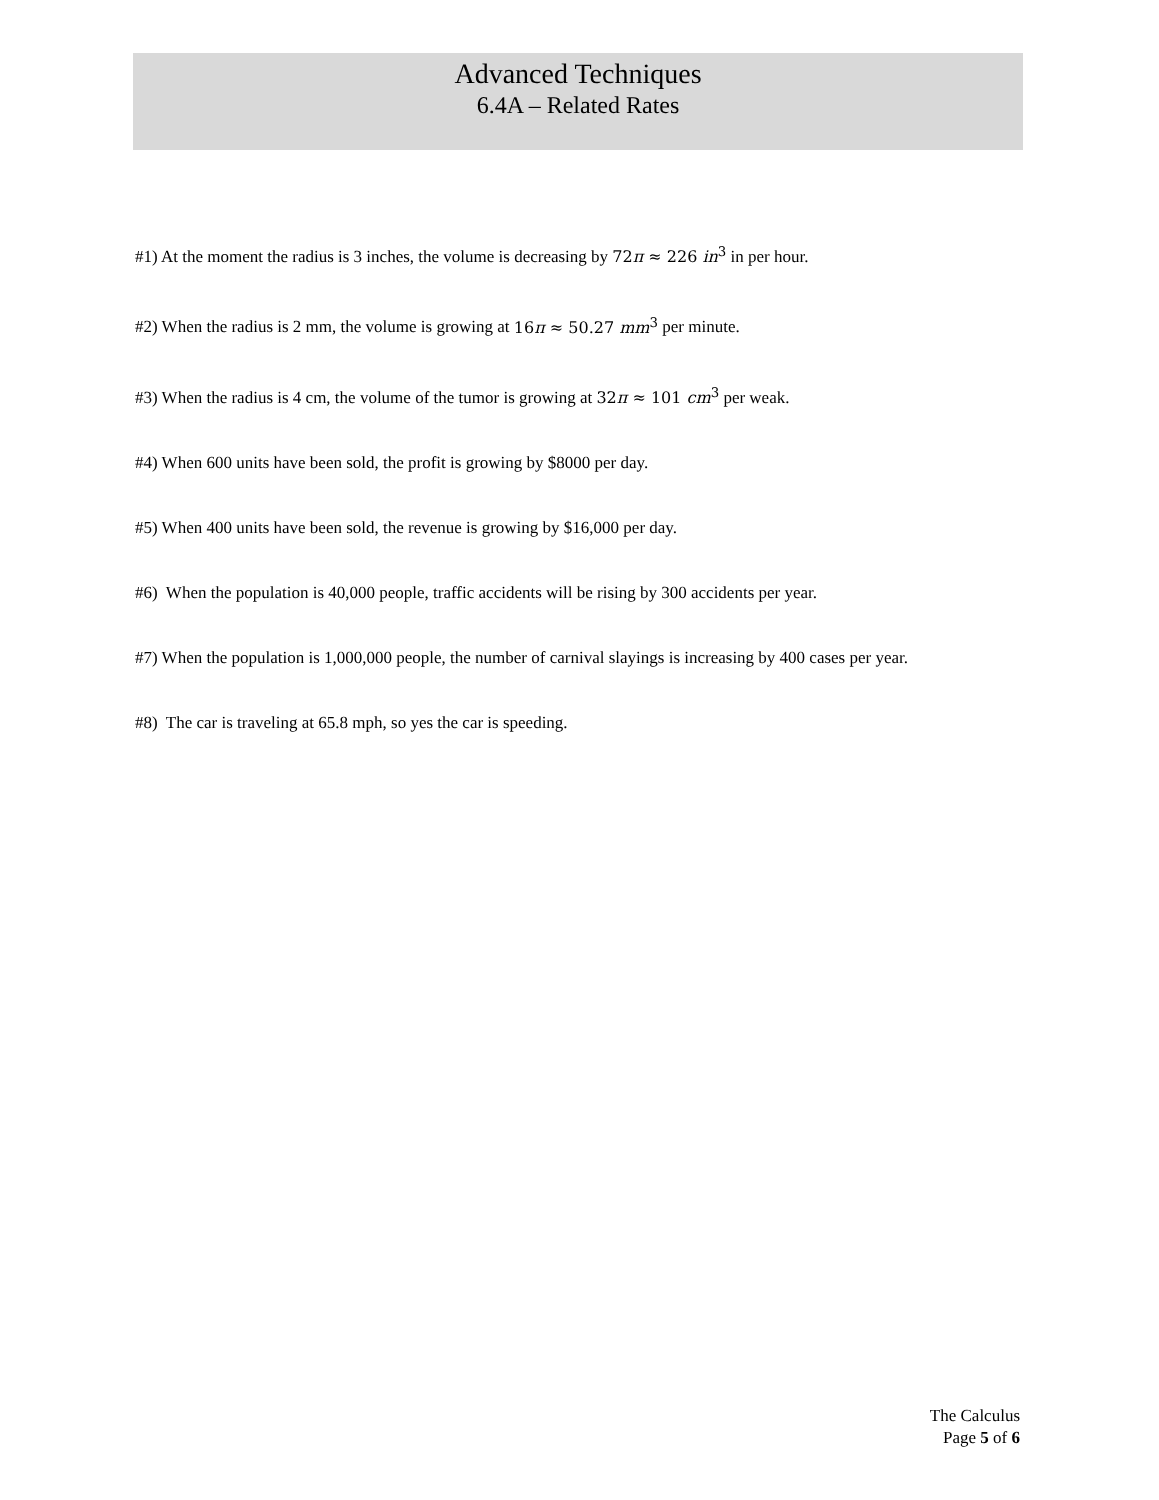Advanced Techniques
6.4A – Related Rates
#1) At the moment the radius is 3 inches, the volume is decreasing by 72π ≈ 226 in<sup>3</sup> in per hour.
#2) When the radius is 2 mm, the volume is growing at 16π ≈ 50.27 mm<sup>3</sup> per minute.
#3) When the radius is 4 cm, the volume of the tumor is growing at 32π ≈ 101 cm<sup>3</sup> per weak.
#4) When 600 units have been sold, the profit is growing by $8000 per day.
#5) When 400 units have been sold, the revenue is growing by $16,000 per day.
#6) When the population is 40,000 people, traffic accidents will be rising by 300 accidents per year.
#7) When the population is 1,000,000 people, the number of carnival slayings is increasing by 400 cases per year.
#8) The car is traveling at 65.8 mph, so yes the car is speeding.
The Calculus
Page 5 of 6